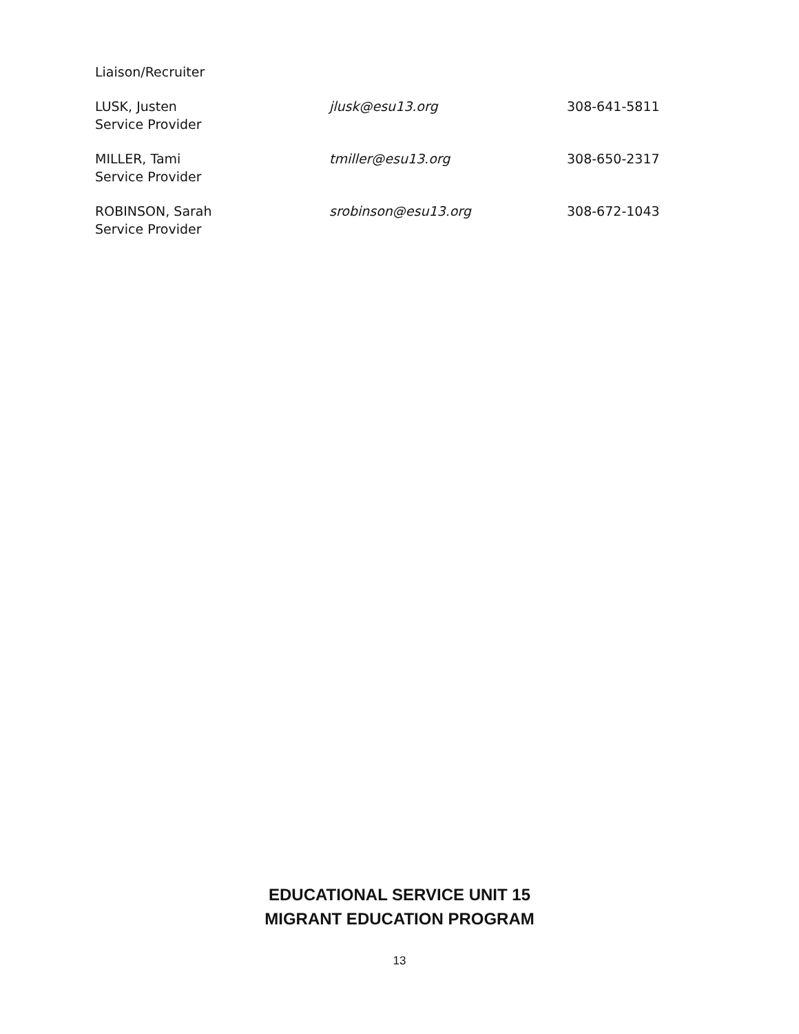Liaison/Recruiter
| LUSK, Justen Service Provider | jlusk@esu13.org | 308-641-5811 |
| MILLER, Tami Service Provider | tmiller@esu13.org | 308-650-2317 |
| ROBINSON, Sarah Service Provider | srobinson@esu13.org | 308-672-1043 |
EDUCATIONAL SERVICE UNIT 15
MIGRANT EDUCATION PROGRAM
13